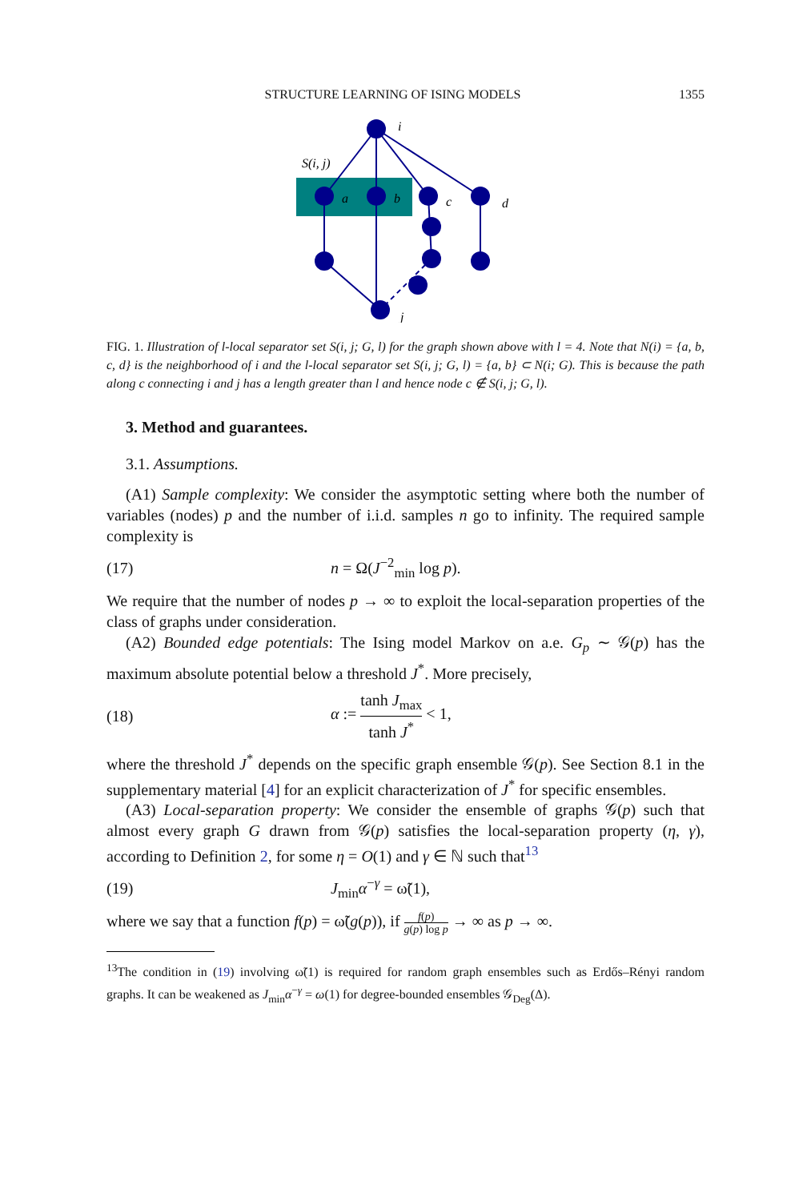STRUCTURE LEARNING OF ISING MODELS 1355
i
S(i, j)
a
b
c
d
j
FIG. 1. Illustration of l-local separator set S(i, j; G, l) for the graph shown above with l = 4. Note that N(i) = {a, b, c, d} is the neighborhood of i and the l-local separator set S(i, j; G, l) = {a, b} ⊂ N(i; G). This is because the path along c connecting i and j has a length greater than l and hence node c ∉ S(i, j; G, l).
3. Method and guarantees.
3.1. Assumptions.
(A1) Sample complexity: We consider the asymptotic setting where both the number of variables (nodes) p and the number of i.i.d. samples n go to infinity. The required sample complexity is
(17) n = Ω(J<sup>−2</sup><sub>min</sub> log p).
We require that the number of nodes p → ∞ to exploit the local-separation properties of the class of graphs under consideration.
(A2) Bounded edge potentials: The Ising model Markov on a.e. G<sub>p</sub> ∼ 𝒢(p) has the maximum absolute potential below a threshold J<sup>*</sup>. More precisely,
(18) α := tanh J<sub>max</sub> tanh J<sup>*</sup> < 1,
where the threshold J<sup>*</sup> depends on the specific graph ensemble 𝒢(p). See Section 8.1 in the supplementary material [4] for an explicit characterization of J<sup>*</sup> for specific ensembles.
(A3) Local-separation property: We consider the ensemble of graphs 𝒢(p) such that almost every graph G drawn from 𝒢(p) satisfies the local-separation property (η, γ), according to Definition 2, for some η = O(1) and γ ∈ ℕ such that<sup>13</sup>
(19) J<sub>min</sub>α<sup>−γ</sup> = ω̃(1),
where we say that a function f(p) = ω̃(g(p)), if f(p) g(p) log p → ∞ as p → ∞.
<sup>13</sup> The condition in (19) involving ω̃(1) is required for random graph ensembles such as Erdős–Rényi random graphs. It can be weakened as J<sub>min</sub>α<sup>−γ</sup> = ω(1) for degree-bounded ensembles 𝒢<sub>Deg</sub>(Δ).